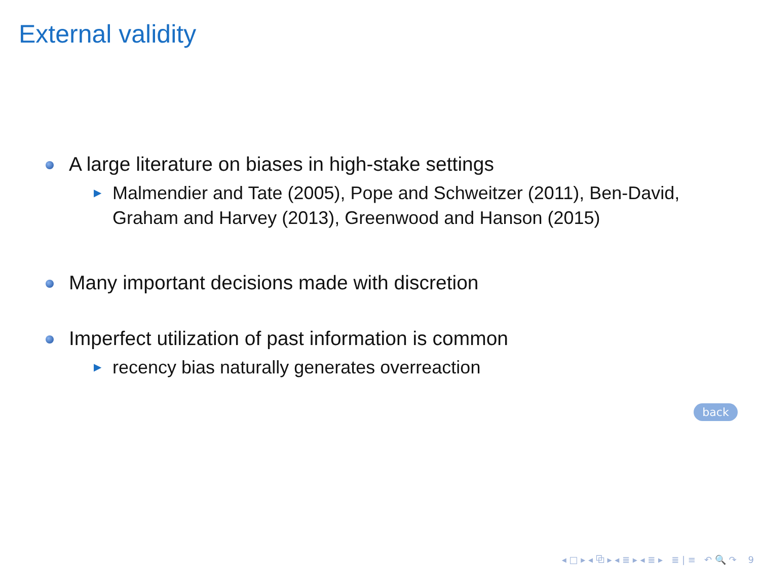External validity
A large literature on biases in high-stake settings
▶
Malmendier and Tate (2005), Pope and Schweitzer (2011), Ben-David, Graham and Harvey (2013), Greenwood and Hanson (2015)
Many important decisions made with discretion
Imperfect utilization of past information is common
▶
recency bias naturally generates overreaction
back
◂ □ ▸ ◂ ⧉ ▸ ◂ ≣ ▸ ◂ ≣ ▸ ≣ | ≡ ↶ 🔍 ↷ 9